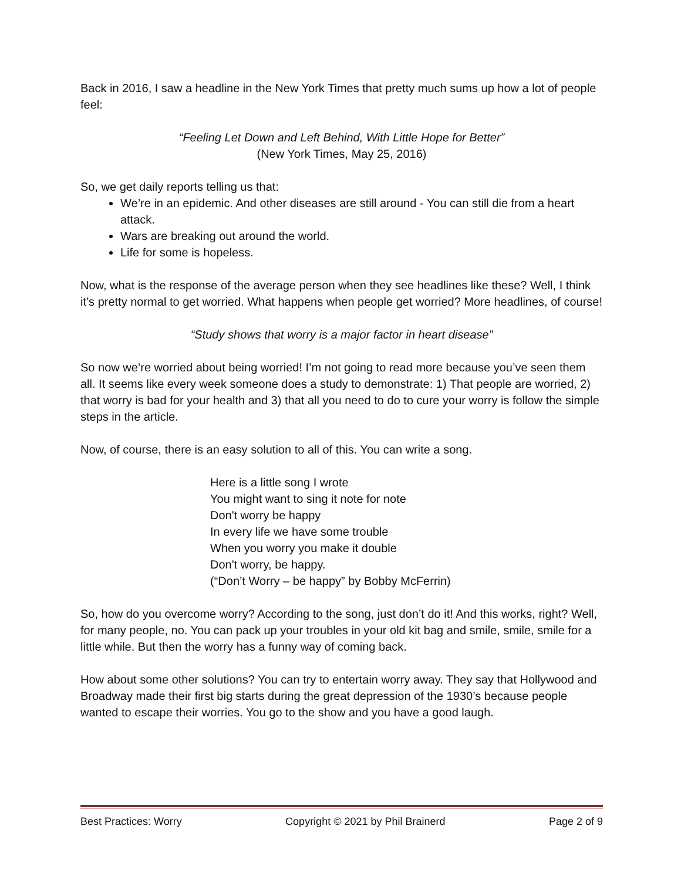Back in 2016, I saw a headline in the New York Times that pretty much sums up how a lot of people feel:
“Feeling Let Down and Left Behind, With Little Hope for Better”
(New York Times, May 25, 2016)
So, we get daily reports telling us that:
We’re in an epidemic. And other diseases are still around - You can still die from a heart attack.
Wars are breaking out around the world.
Life for some is hopeless.
Now, what is the response of the average person when they see headlines like these? Well, I think it’s pretty normal to get worried. What happens when people get worried? More headlines, of course!
“Study shows that worry is a major factor in heart disease”
So now we’re worried about being worried! I’m not going to read more because you’ve seen them all. It seems like every week someone does a study to demonstrate: 1) That people are worried, 2) that worry is bad for your health and 3) that all you need to do to cure your worry is follow the simple steps in the article.
Now, of course, there is an easy solution to all of this. You can write a song.
Here is a little song I wrote
You might want to sing it note for note
Don't worry be happy
In every life we have some trouble
When you worry you make it double
Don't worry, be happy.
(“Don’t Worry – be happy” by Bobby McFerrin)
So, how do you overcome worry? According to the song, just don’t do it! And this works, right? Well, for many people, no. You can pack up your troubles in your old kit bag and smile, smile, smile for a little while. But then the worry has a funny way of coming back.
How about some other solutions? You can try to entertain worry away. They say that Hollywood and Broadway made their first big starts during the great depression of the 1930’s because people wanted to escape their worries. You go to the show and you have a good laugh.
Best Practices: Worry Copyright © 2021 by Phil Brainerd Page 2 of 9